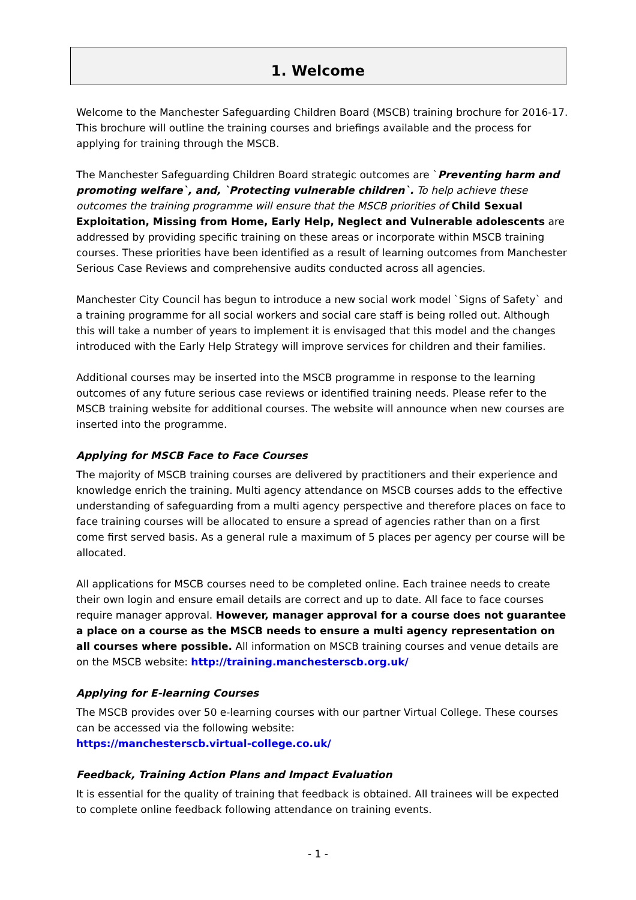1. Welcome
Welcome to the Manchester Safeguarding Children Board (MSCB) training brochure for 2016-17. This brochure will outline the training courses and briefings available and the process for applying for training through the MSCB.
The Manchester Safeguarding Children Board strategic outcomes are `Preventing harm and promoting welfare`, and, `Protecting vulnerable children`. To help achieve these outcomes the training programme will ensure that the MSCB priorities of Child Sexual Exploitation, Missing from Home, Early Help, Neglect and Vulnerable adolescents are addressed by providing specific training on these areas or incorporate within MSCB training courses. These priorities have been identified as a result of learning outcomes from Manchester Serious Case Reviews and comprehensive audits conducted across all agencies.
Manchester City Council has begun to introduce a new social work model `Signs of Safety` and a training programme for all social workers and social care staff is being rolled out. Although this will take a number of years to implement it is envisaged that this model and the changes introduced with the Early Help Strategy will improve services for children and their families.
Additional courses may be inserted into the MSCB programme in response to the learning outcomes of any future serious case reviews or identified training needs. Please refer to the MSCB training website for additional courses. The website will announce when new courses are inserted into the programme.
Applying for MSCB Face to Face Courses
The majority of MSCB training courses are delivered by practitioners and their experience and knowledge enrich the training. Multi agency attendance on MSCB courses adds to the effective understanding of safeguarding from a multi agency perspective and therefore places on face to face training courses will be allocated to ensure a spread of agencies rather than on a first come first served basis. As a general rule a maximum of 5 places per agency per course will be allocated.
All applications for MSCB courses need to be completed online. Each trainee needs to create their own login and ensure email details are correct and up to date. All face to face courses require manager approval. However, manager approval for a course does not guarantee a place on a course as the MSCB needs to ensure a multi agency representation on all courses where possible. All information on MSCB training courses and venue details are on the MSCB website: http://training.manchesterscb.org.uk/
Applying for E-learning Courses
The MSCB provides over 50 e-learning courses with our partner Virtual College. These courses can be accessed via the following website:
https://manchesterscb.virtual-college.co.uk/
Feedback, Training Action Plans and Impact Evaluation
It is essential for the quality of training that feedback is obtained. All trainees will be expected to complete online feedback following attendance on training events.
- 1 -